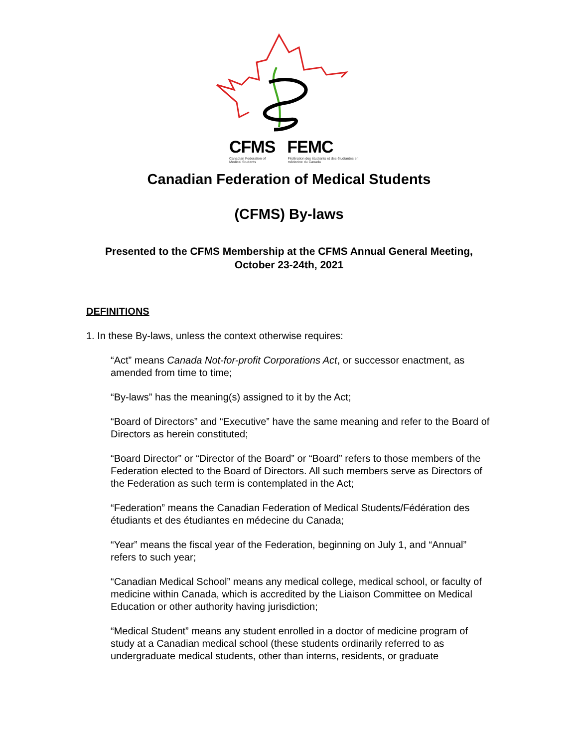CFMS FEMC
Canadian Federation of Medical Students Fédération des étudiants et des étudiantes en médecine du Canada
Canadian Federation of Medical Students
(CFMS) By-laws
Presented to the CFMS Membership at the CFMS Annual General Meeting,
October 23-24th, 2021
DEFINITIONS
1. In these By-laws, unless the context otherwise requires:
“Act” means Canada Not-for-profit Corporations Act, or successor enactment, as amended from time to time;
“By-laws” has the meaning(s) assigned to it by the Act;
“Board of Directors” and “Executive” have the same meaning and refer to the Board of Directors as herein constituted;
“Board Director” or “Director of the Board” or “Board” refers to those members of the Federation elected to the Board of Directors. All such members serve as Directors of the Federation as such term is contemplated in the Act;
“Federation” means the Canadian Federation of Medical Students/Fédération des étudiants et des étudiantes en médecine du Canada;
“Year” means the fiscal year of the Federation, beginning on July 1, and “Annual” refers to such year;
“Canadian Medical School” means any medical college, medical school, or faculty of medicine within Canada, which is accredited by the Liaison Committee on Medical Education or other authority having jurisdiction;
“Medical Student” means any student enrolled in a doctor of medicine program of study at a Canadian medical school (these students ordinarily referred to as undergraduate medical students, other than interns, residents, or graduate